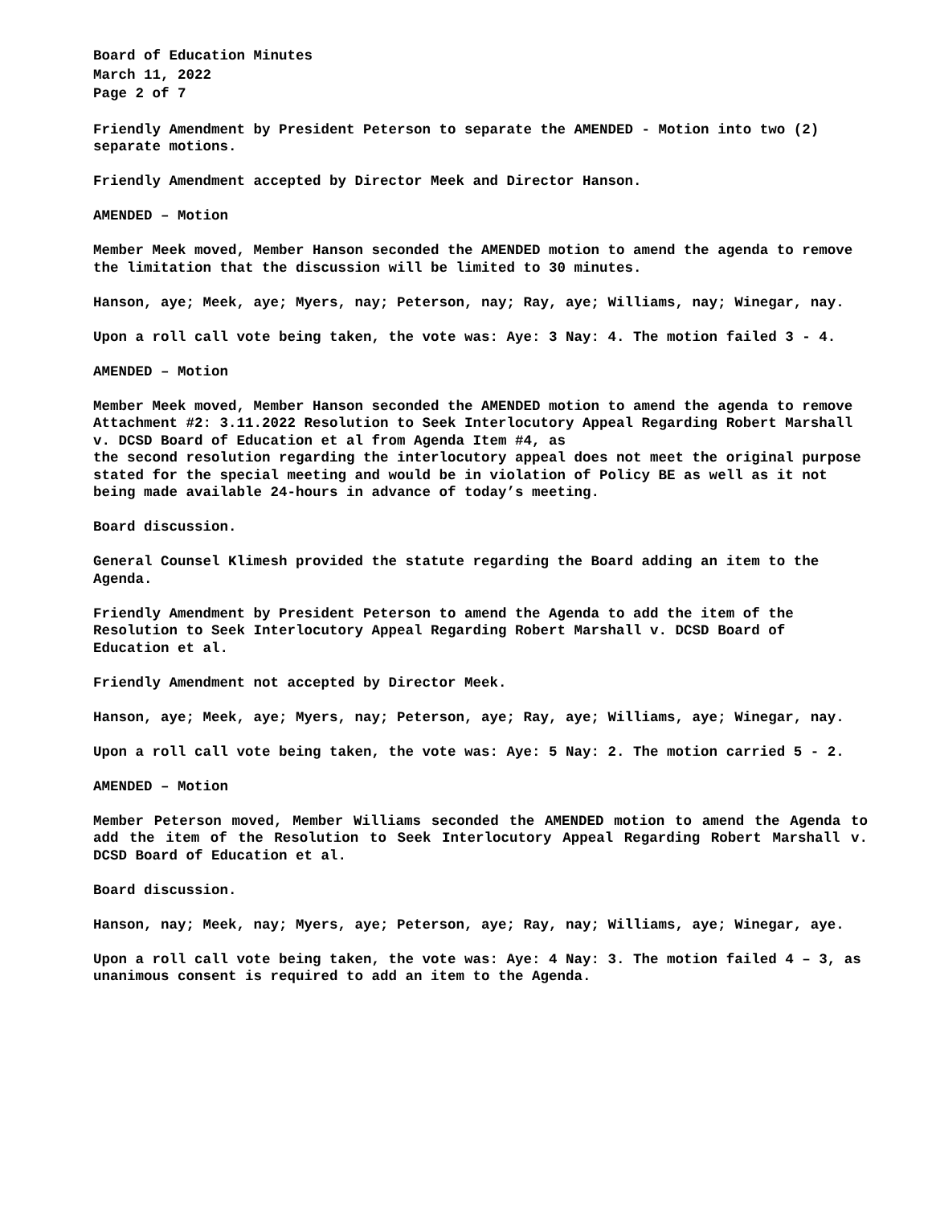Board of Education Minutes
March 11, 2022
Page 2 of 7
Friendly Amendment by President Peterson to separate the AMENDED - Motion into two (2) separate motions.
Friendly Amendment accepted by Director Meek and Director Hanson.
AMENDED – Motion
Member Meek moved, Member Hanson seconded the AMENDED motion to amend the agenda to remove the limitation that the discussion will be limited to 30 minutes.
Hanson, aye; Meek, aye; Myers, nay; Peterson, nay; Ray, aye; Williams, nay; Winegar, nay.
Upon a roll call vote being taken, the vote was: Aye: 3 Nay: 4. The motion failed 3 - 4.
AMENDED – Motion
Member Meek moved, Member Hanson seconded the AMENDED motion to amend the agenda to remove Attachment #2: 3.11.2022 Resolution to Seek Interlocutory Appeal Regarding Robert Marshall v. DCSD Board of Education et al from Agenda Item #4, as
the second resolution regarding the interlocutory appeal does not meet the original purpose stated for the special meeting and would be in violation of Policy BE as well as it not being made available 24-hours in advance of today’s meeting.
Board discussion.
General Counsel Klimesh provided the statute regarding the Board adding an item to the Agenda.
Friendly Amendment by President Peterson to amend the Agenda to add the item of the Resolution to Seek Interlocutory Appeal Regarding Robert Marshall v. DCSD Board of Education et al.
Friendly Amendment not accepted by Director Meek.
Hanson, aye; Meek, aye; Myers, nay; Peterson, aye; Ray, aye; Williams, aye; Winegar, nay.
Upon a roll call vote being taken, the vote was: Aye: 5 Nay: 2. The motion carried 5 - 2.
AMENDED – Motion
Member Peterson moved, Member Williams seconded the AMENDED motion to amend the Agenda to add the item of the Resolution to Seek Interlocutory Appeal Regarding Robert Marshall v. DCSD Board of Education et al.
Board discussion.
Hanson, nay; Meek, nay; Myers, aye; Peterson, aye; Ray, nay; Williams, aye; Winegar, aye.
Upon a roll call vote being taken, the vote was: Aye: 4 Nay: 3. The motion failed 4 – 3, as unanimous consent is required to add an item to the Agenda.